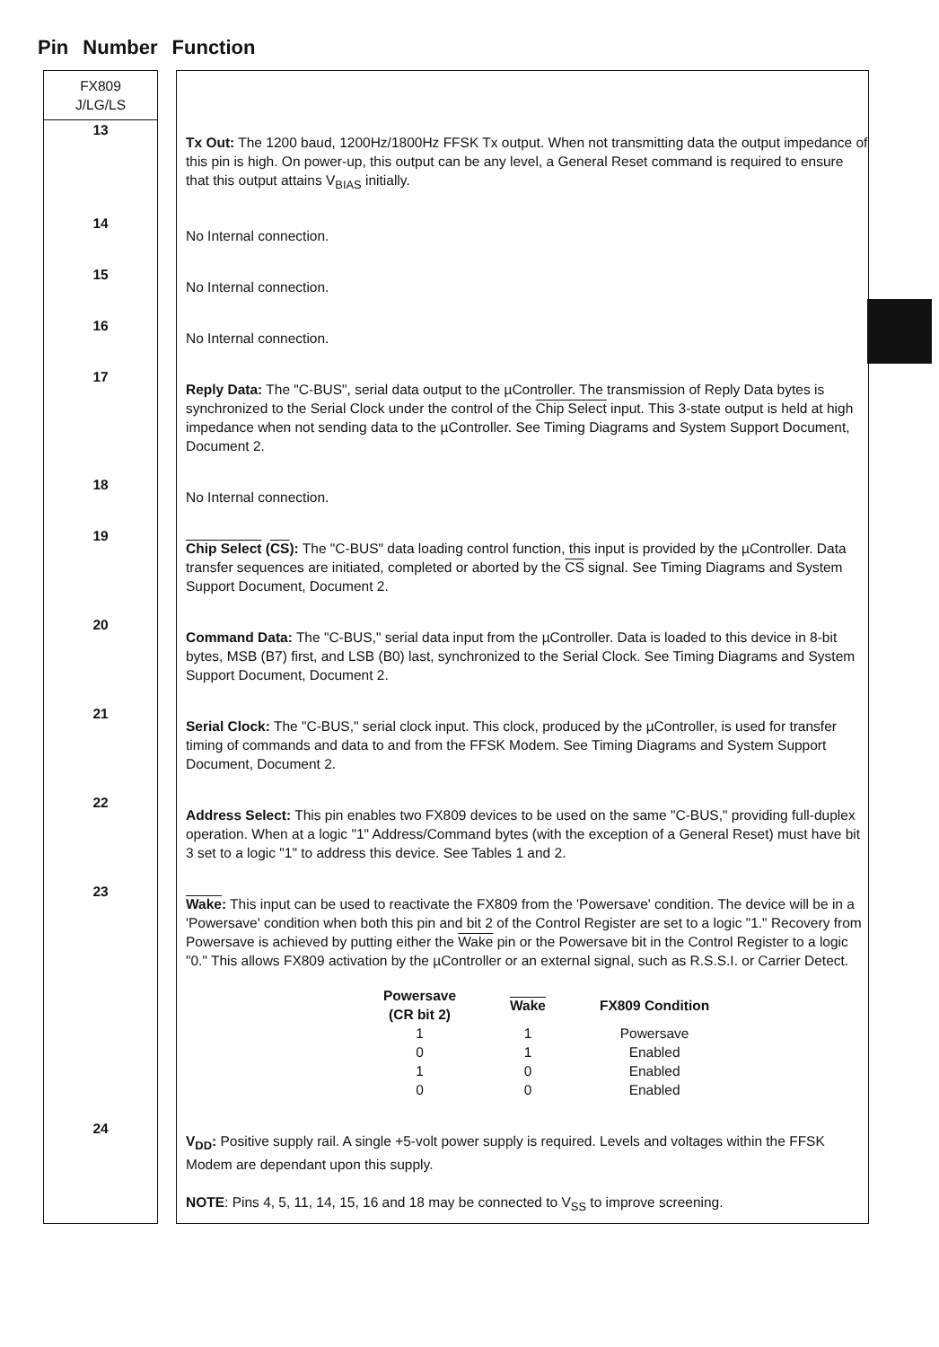Pin Number Function
| FX809 J/LG/LS | | |
| 13 | | Tx Out: The 1200 baud, 1200Hz/1800Hz FFSK Tx output. When not transmitting data the output impedance of this pin is high. On power-up, this output can be any level, a General Reset command is required to ensure that this output attains V<sub>BIAS</sub> initially. |
| 14 | | No Internal connection. |
| 15 | | No Internal connection. |
| 16 | | No Internal connection. |
| 17 | | Reply Data: The "C-BUS", serial data output to the µController. The transmission of Reply Data bytes is synchronized to the Serial Clock under the control of the Chip Select input. This 3-state output is held at high impedance when not sending data to the µController. See Timing Diagrams and System Support Document, Document 2. |
| 18 | | No Internal connection. |
| 19 | | Chip Select ( CS ): The "C-BUS" data loading control function, this input is provided by the µController. Data transfer sequences are initiated, completed or aborted by the CS signal. See Timing Diagrams and System Support Document, Document 2. |
| 20 | | Command Data: The "C-BUS," serial data input from the µController. Data is loaded to this device in 8-bit bytes, MSB (B7) first, and LSB (B0) last, synchronized to the Serial Clock. See Timing Diagrams and System Support Document, Document 2. |
| 21 | | Serial Clock: The "C-BUS," serial clock input. This clock, produced by the µController, is used for transfer timing of commands and data to and from the FFSK Modem. See Timing Diagrams and System Support Document, Document 2. |
| 22 | | Address Select: This pin enables two FX809 devices to be used on the same "C-BUS," providing full-duplex operation. When at a logic "1" Address/Command bytes (with the exception of a General Reset) must have bit 3 set to a logic "1" to address this device. See Tables 1 and 2. |
| 23 | | Wake : This input can be used to reactivate the FX809 from the 'Powersave' condition. The device will be in a 'Powersave' condition when both this pin and bit 2 of the Control Register are set to a logic "1." Recovery from Powersave is achieved by putting either the Wake pin or the Powersave bit in the Control Register to a logic "0." This allows FX809 activation by the µController or an external signal, such as R.S.S.I. or Carrier Detect. / Powersave (CR bit 2) / Wake / FX809 Condition / / --- / --- / --- / / 1 / 1 / Powersave / / 0 / 1 / Enabled / / 1 / 0 / Enabled / / 0 / 0 / Enabled / |
| 24 | | V<sub>DD</sub>: Positive supply rail. A single +5-volt power supply is required. Levels and voltages within the FFSK Modem are dependant upon this supply. NOTE : Pins 4, 5, 11, 14, 15, 16 and 18 may be connected to V<sub>SS</sub> to improve screening. |